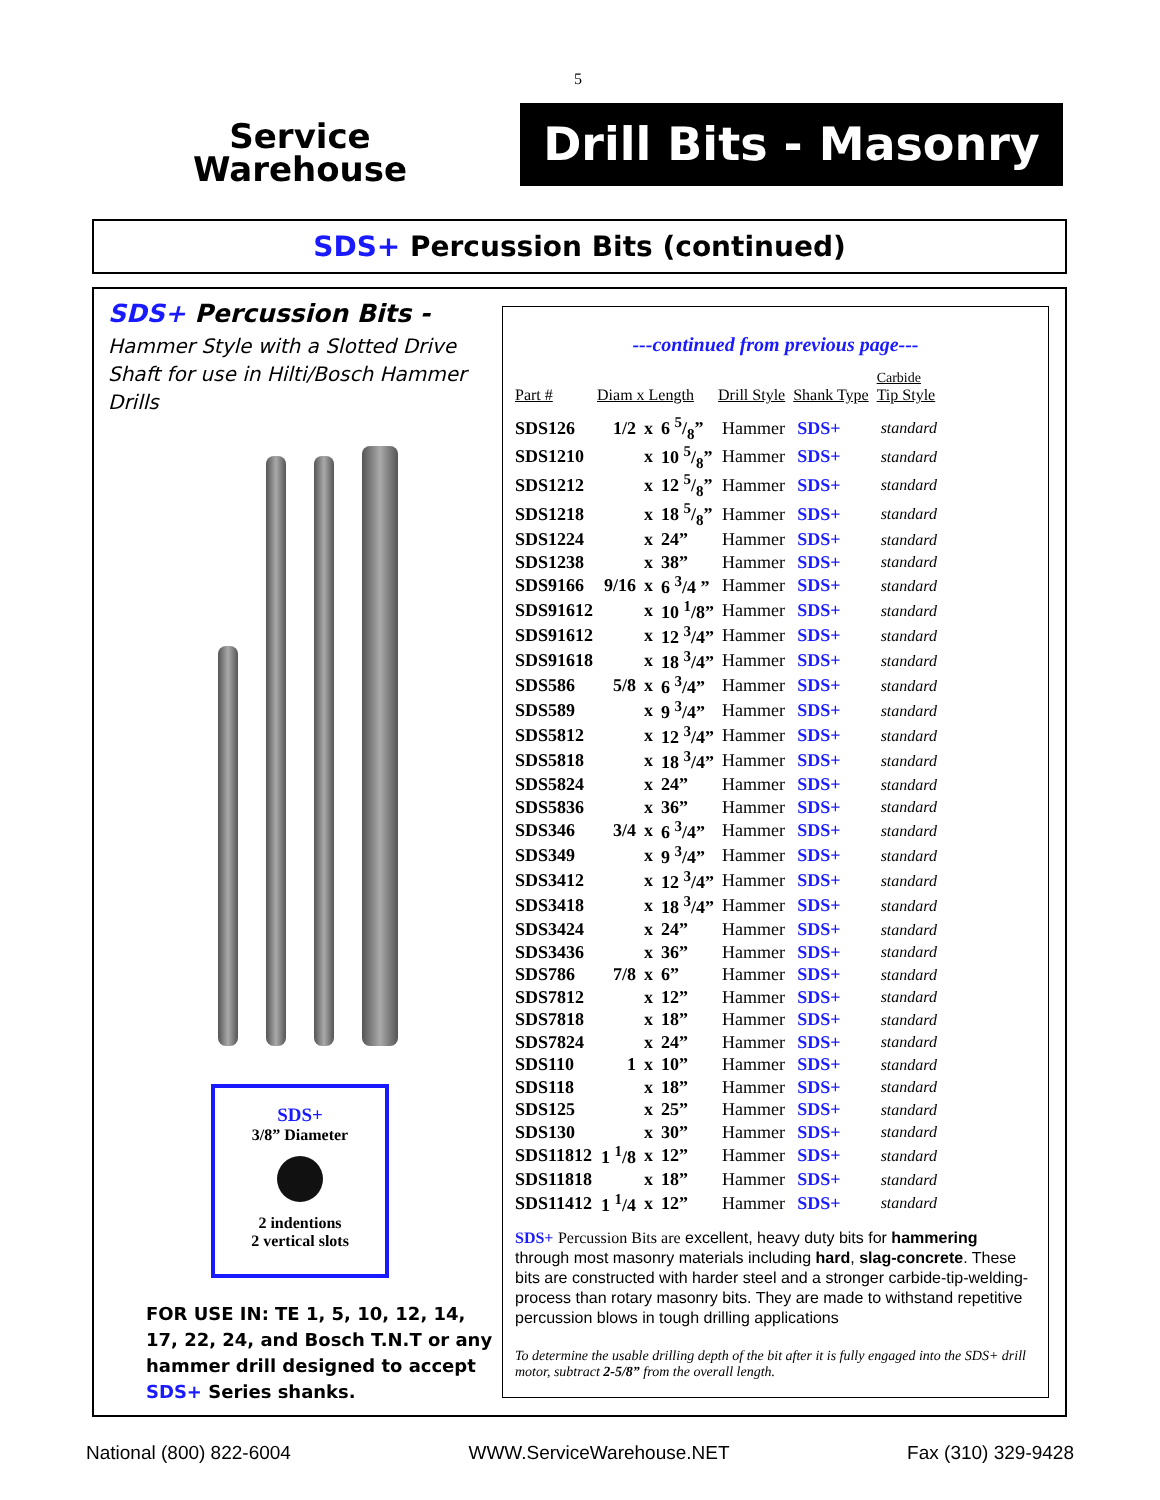5
Service
Warehouse
Drill Bits - Masonry
SDS+ Percussion Bits (continued)
SDS+ Percussion Bits -
Hammer Style with a Slotted Drive Shaft for use in Hilti/Bosch Hammer Drills
SDS+
3/8” Diameter
2 indentions
2 vertical slots
FOR USE IN: TE 1, 5, 10, 12, 14, 17, 22, 24, and Bosch T.N.T or any hammer drill designed to accept SDS+ Series shanks.
---continued from previous page---
| Part # | Diam x Length | | | Drill Style | Shank Type | Carbide Tip Style |
| --- | --- | --- | --- | --- | --- | --- |
| SDS126 | 1/2 | x | 6 5/8” | Hammer | SDS+ | standard |
| SDS1210 | | x | 10 5/8” | Hammer | SDS+ | standard |
| SDS1212 | | x | 12 5/8” | Hammer | SDS+ | standard |
| SDS1218 | | x | 18 5/8” | Hammer | SDS+ | standard |
| SDS1224 | | x | 24” | Hammer | SDS+ | standard |
| SDS1238 | | x | 38” | Hammer | SDS+ | standard |
| SDS9166 | 9/16 | x | 6 <sup>3</sup>/4 ” | Hammer | SDS+ | standard |
| SDS91612 | | x | 10 <sup>1</sup>/8” | Hammer | SDS+ | standard |
| SDS91612 | | x | 12 <sup>3</sup>/4” | Hammer | SDS+ | standard |
| SDS91618 | | x | 18 <sup>3</sup>/4” | Hammer | SDS+ | standard |
| SDS586 | 5/8 | x | 6 <sup>3</sup>/4” | Hammer | SDS+ | standard |
| SDS589 | | x | 9 <sup>3</sup>/4” | Hammer | SDS+ | standard |
| SDS5812 | | x | 12 <sup>3</sup>/4” | Hammer | SDS+ | standard |
| SDS5818 | | x | 18 <sup>3</sup>/4” | Hammer | SDS+ | standard |
| SDS5824 | | x | 24” | Hammer | SDS+ | standard |
| SDS5836 | | x | 36” | Hammer | SDS+ | standard |
| SDS346 | 3/4 | x | 6 <sup>3</sup>/4” | Hammer | SDS+ | standard |
| SDS349 | | x | 9 <sup>3</sup>/4” | Hammer | SDS+ | standard |
| SDS3412 | | x | 12 <sup>3</sup>/4” | Hammer | SDS+ | standard |
| SDS3418 | | x | 18 <sup>3</sup>/4” | Hammer | SDS+ | standard |
| SDS3424 | | x | 24” | Hammer | SDS+ | standard |
| SDS3436 | | x | 36” | Hammer | SDS+ | standard |
| SDS786 | 7/8 | x | 6” | Hammer | SDS+ | standard |
| SDS7812 | | x | 12” | Hammer | SDS+ | standard |
| SDS7818 | | x | 18” | Hammer | SDS+ | standard |
| SDS7824 | | x | 24” | Hammer | SDS+ | standard |
| SDS110 | 1 | x | 10” | Hammer | SDS+ | standard |
| SDS118 | | x | 18” | Hammer | SDS+ | standard |
| SDS125 | | x | 25” | Hammer | SDS+ | standard |
| SDS130 | | x | 30” | Hammer | SDS+ | standard |
| SDS11812 | 1 <sup>1</sup>/8 | x | 12” | Hammer | SDS+ | standard |
| SDS11818 | | x | 18” | Hammer | SDS+ | standard |
| SDS11412 | 1 <sup>1</sup>/4 | x | 12” | Hammer | SDS+ | standard |
SDS+ Percussion Bits are excellent, heavy duty bits for hammering through most masonry materials including hard, slag-concrete. These bits are constructed with harder steel and a stronger carbide-tip-welding-process than rotary masonry bits. They are made to withstand repetitive percussion blows in tough drilling applications
To determine the usable drilling depth of the bit after it is fully engaged into the SDS+ drill motor, subtract 2-5/8” from the overall length.
National (800) 822-6004 WWW.ServiceWarehouse.NET Fax (310) 329-9428